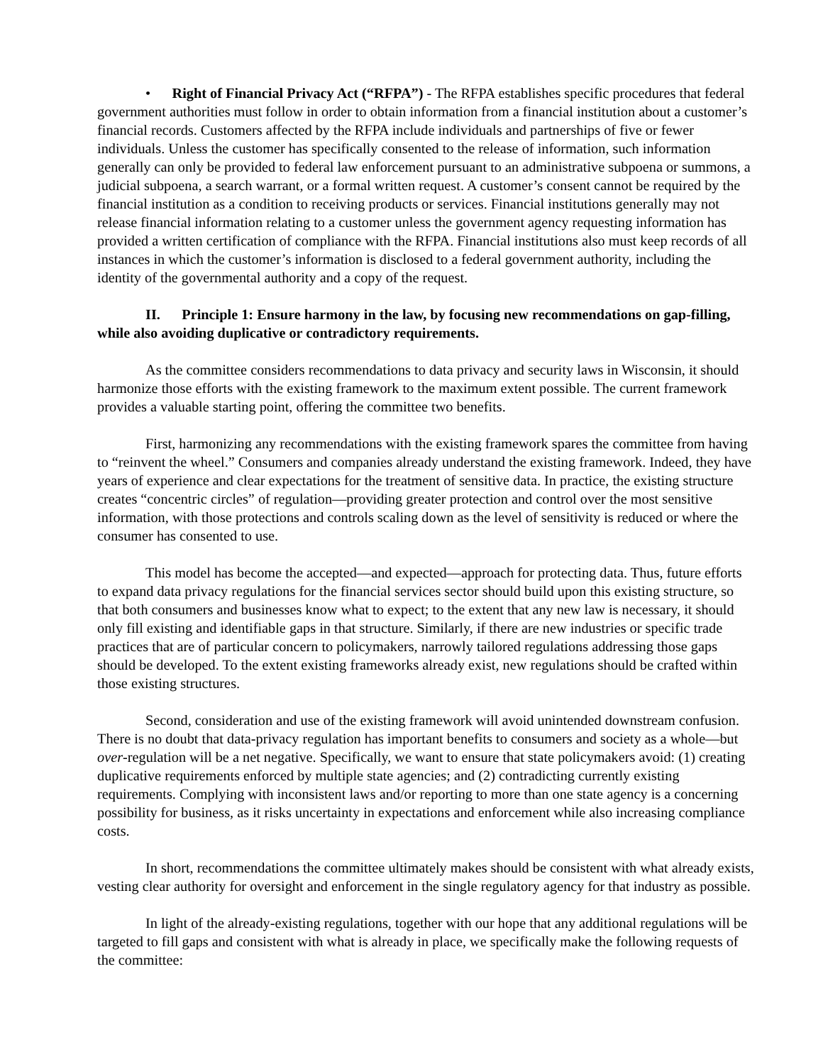• Right of Financial Privacy Act (“RFPA”) - The RFPA establishes specific procedures that federal government authorities must follow in order to obtain information from a financial institution about a customer’s financial records. Customers affected by the RFPA include individuals and partnerships of five or fewer individuals. Unless the customer has specifically consented to the release of information, such information generally can only be provided to federal law enforcement pursuant to an administrative subpoena or summons, a judicial subpoena, a search warrant, or a formal written request. A customer’s consent cannot be required by the financial institution as a condition to receiving products or services. Financial institutions generally may not release financial information relating to a customer unless the government agency requesting information has provided a written certification of compliance with the RFPA. Financial institutions also must keep records of all instances in which the customer’s information is disclosed to a federal government authority, including the identity of the governmental authority and a copy of the request.
II. Principle 1: Ensure harmony in the law, by focusing new recommendations on gap-filling, while also avoiding duplicative or contradictory requirements.
As the committee considers recommendations to data privacy and security laws in Wisconsin, it should harmonize those efforts with the existing framework to the maximum extent possible. The current framework provides a valuable starting point, offering the committee two benefits.
First, harmonizing any recommendations with the existing framework spares the committee from having to “reinvent the wheel.” Consumers and companies already understand the existing framework. Indeed, they have years of experience and clear expectations for the treatment of sensitive data. In practice, the existing structure creates “concentric circles” of regulation—providing greater protection and control over the most sensitive information, with those protections and controls scaling down as the level of sensitivity is reduced or where the consumer has consented to use.
This model has become the accepted—and expected—approach for protecting data. Thus, future efforts to expand data privacy regulations for the financial services sector should build upon this existing structure, so that both consumers and businesses know what to expect; to the extent that any new law is necessary, it should only fill existing and identifiable gaps in that structure. Similarly, if there are new industries or specific trade practices that are of particular concern to policymakers, narrowly tailored regulations addressing those gaps should be developed. To the extent existing frameworks already exist, new regulations should be crafted within those existing structures.
Second, consideration and use of the existing framework will avoid unintended downstream confusion. There is no doubt that data-privacy regulation has important benefits to consumers and society as a whole—but over-regulation will be a net negative. Specifically, we want to ensure that state policymakers avoid: (1) creating duplicative requirements enforced by multiple state agencies; and (2) contradicting currently existing requirements. Complying with inconsistent laws and/or reporting to more than one state agency is a concerning possibility for business, as it risks uncertainty in expectations and enforcement while also increasing compliance costs.
In short, recommendations the committee ultimately makes should be consistent with what already exists, vesting clear authority for oversight and enforcement in the single regulatory agency for that industry as possible.
In light of the already-existing regulations, together with our hope that any additional regulations will be targeted to fill gaps and consistent with what is already in place, we specifically make the following requests of the committee: